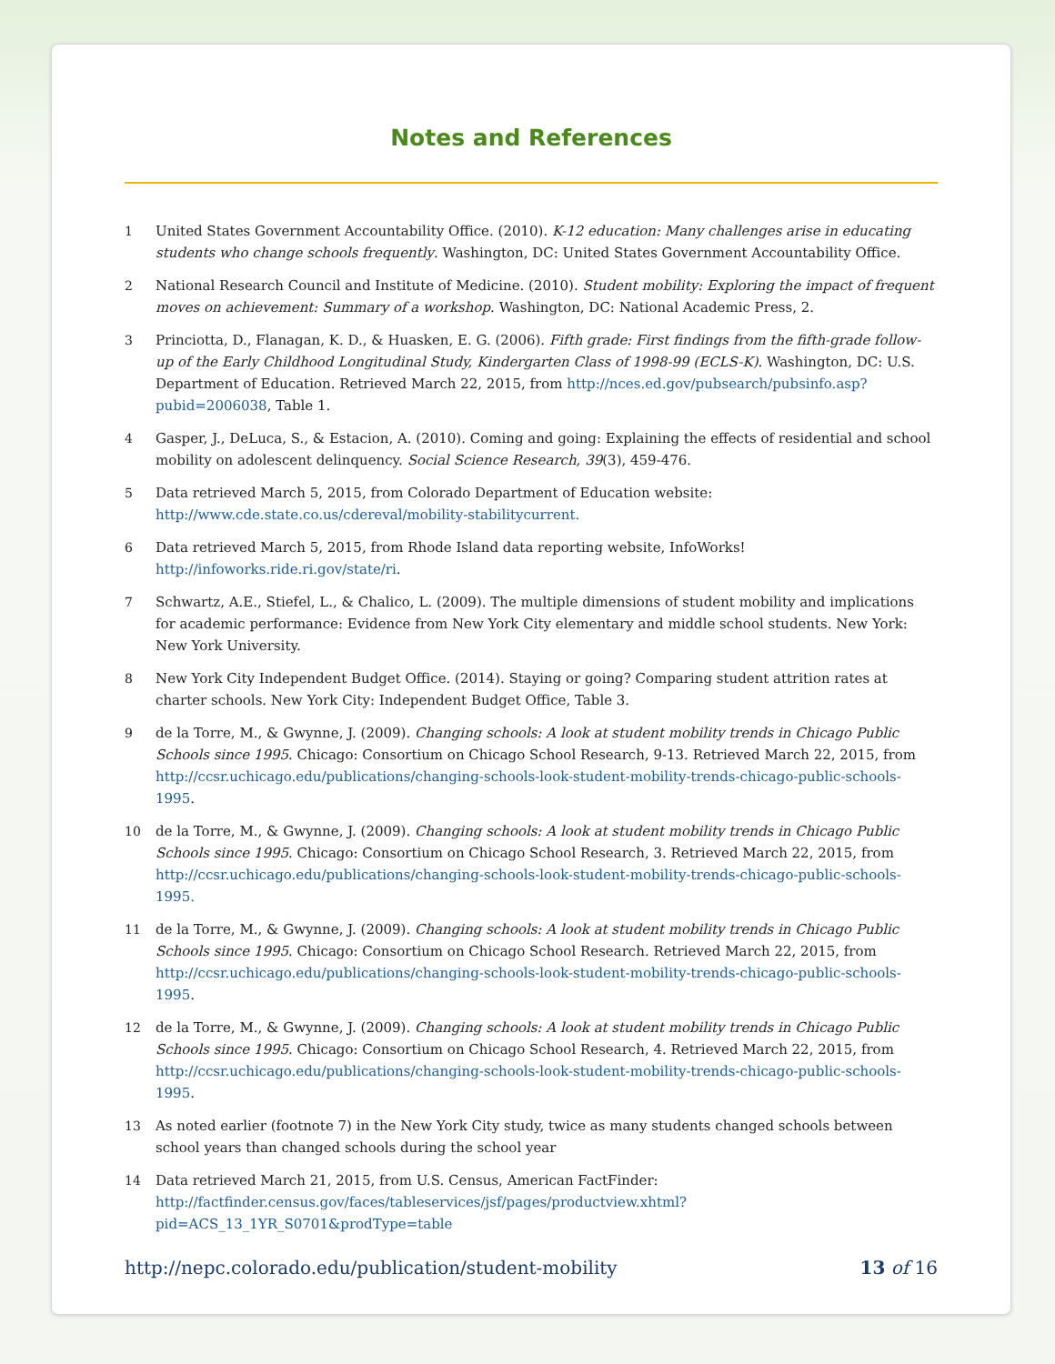Notes and References
1 United States Government Accountability Office. (2010). K-12 education: Many challenges arise in educating students who change schools frequently. Washington, DC: United States Government Accountability Office.
2 National Research Council and Institute of Medicine. (2010). Student mobility: Exploring the impact of frequent moves on achievement: Summary of a workshop. Washington, DC: National Academic Press, 2.
3 Princiotta, D., Flanagan, K. D., & Huasken, E. G. (2006). Fifth grade: First findings from the fifth-grade follow-up of the Early Childhood Longitudinal Study, Kindergarten Class of 1998-99 (ECLS-K). Washington, DC: U.S. Department of Education. Retrieved March 22, 2015, from http://nces.ed.gov/pubsearch/pubsinfo.asp?pubid=2006038, Table 1.
4 Gasper, J., DeLuca, S., & Estacion, A. (2010). Coming and going: Explaining the effects of residential and school mobility on adolescent delinquency. Social Science Research, 39(3), 459-476.
5 Data retrieved March 5, 2015, from Colorado Department of Education website: http://www.cde.state.co.us/cdereval/mobility-stabilitycurrent.
6 Data retrieved March 5, 2015, from Rhode Island data reporting website, InfoWorks! http://infoworks.ride.ri.gov/state/ri.
7 Schwartz, A.E., Stiefel, L., & Chalico, L. (2009). The multiple dimensions of student mobility and implications for academic performance: Evidence from New York City elementary and middle school students. New York: New York University.
8 New York City Independent Budget Office. (2014). Staying or going? Comparing student attrition rates at charter schools. New York City: Independent Budget Office, Table 3.
9 de la Torre, M., & Gwynne, J. (2009). Changing schools: A look at student mobility trends in Chicago Public Schools since 1995. Chicago: Consortium on Chicago School Research, 9-13. Retrieved March 22, 2015, from http://ccsr.uchicago.edu/publications/changing-schools-look-student-mobility-trends-chicago-public-schools-1995.
10 de la Torre, M., & Gwynne, J. (2009). Changing schools: A look at student mobility trends in Chicago Public Schools since 1995. Chicago: Consortium on Chicago School Research, 3. Retrieved March 22, 2015, from http://ccsr.uchicago.edu/publications/changing-schools-look-student-mobility-trends-chicago-public-schools-1995.
11 de la Torre, M., & Gwynne, J. (2009). Changing schools: A look at student mobility trends in Chicago Public Schools since 1995. Chicago: Consortium on Chicago School Research. Retrieved March 22, 2015, from http://ccsr.uchicago.edu/publications/changing-schools-look-student-mobility-trends-chicago-public-schools-1995.
12 de la Torre, M., & Gwynne, J. (2009). Changing schools: A look at student mobility trends in Chicago Public Schools since 1995. Chicago: Consortium on Chicago School Research, 4. Retrieved March 22, 2015, from http://ccsr.uchicago.edu/publications/changing-schools-look-student-mobility-trends-chicago-public-schools-1995.
13 As noted earlier (footnote 7) in the New York City study, twice as many students changed schools between school years than changed schools during the school year
14 Data retrieved March 21, 2015, from U.S. Census, American FactFinder: http://factfinder.census.gov/faces/tableservices/jsf/pages/productview.xhtml?pid=ACS_13_1YR_S0701&prodType=table
http://nepc.colorado.edu/publication/student-mobility 13 of 16